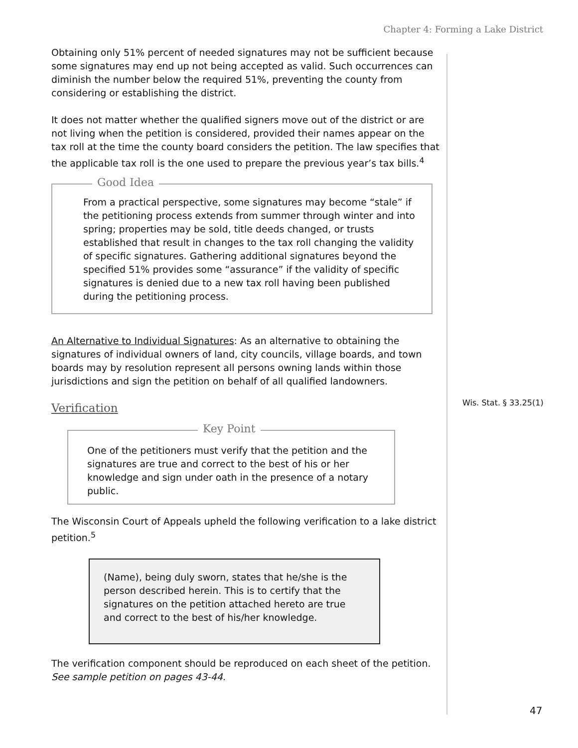Chapter 4: Forming a Lake District
Obtaining only 51% percent of needed signatures may not be sufficient because some signatures may end up not being accepted as valid. Such occurrences can diminish the number below the required 51%, preventing the county from considering or establishing the district.
It does not matter whether the qualified signers move out of the district or are not living when the petition is considered, provided their names appear on the tax roll at the time the county board considers the petition. The law specifies that the applicable tax roll is the one used to prepare the previous year’s tax bills.<sup>4</sup>
Good Idea
From a practical perspective, some signatures may become “stale” if the petitioning process extends from summer through winter and into spring; properties may be sold, title deeds changed, or trusts established that result in changes to the tax roll changing the validity of specific signatures. Gathering additional signatures beyond the specified 51% provides some “assurance” if the validity of specific signatures is denied due to a new tax roll having been published during the petitioning process.
An Alternative to Individual Signatures: As an alternative to obtaining the signatures of individual owners of land, city councils, village boards, and town boards may by resolution represent all persons owning lands within those jurisdictions and sign the petition on behalf of all qualified landowners.
Verification
Key Point
One of the petitioners must verify that the petition and the signatures are true and correct to the best of his or her knowledge and sign under oath in the presence of a notary public.
The Wisconsin Court of Appeals upheld the following verification to a lake district petition.<sup>5</sup>
(Name), being duly sworn, states that he/she is the person described herein. This is to certify that the signatures on the petition attached hereto are true and correct to the best of his/her knowledge.
The verification component should be reproduced on each sheet of the petition. See sample petition on pages 43-44.
Wis. Stat. § 33.25(1)
47